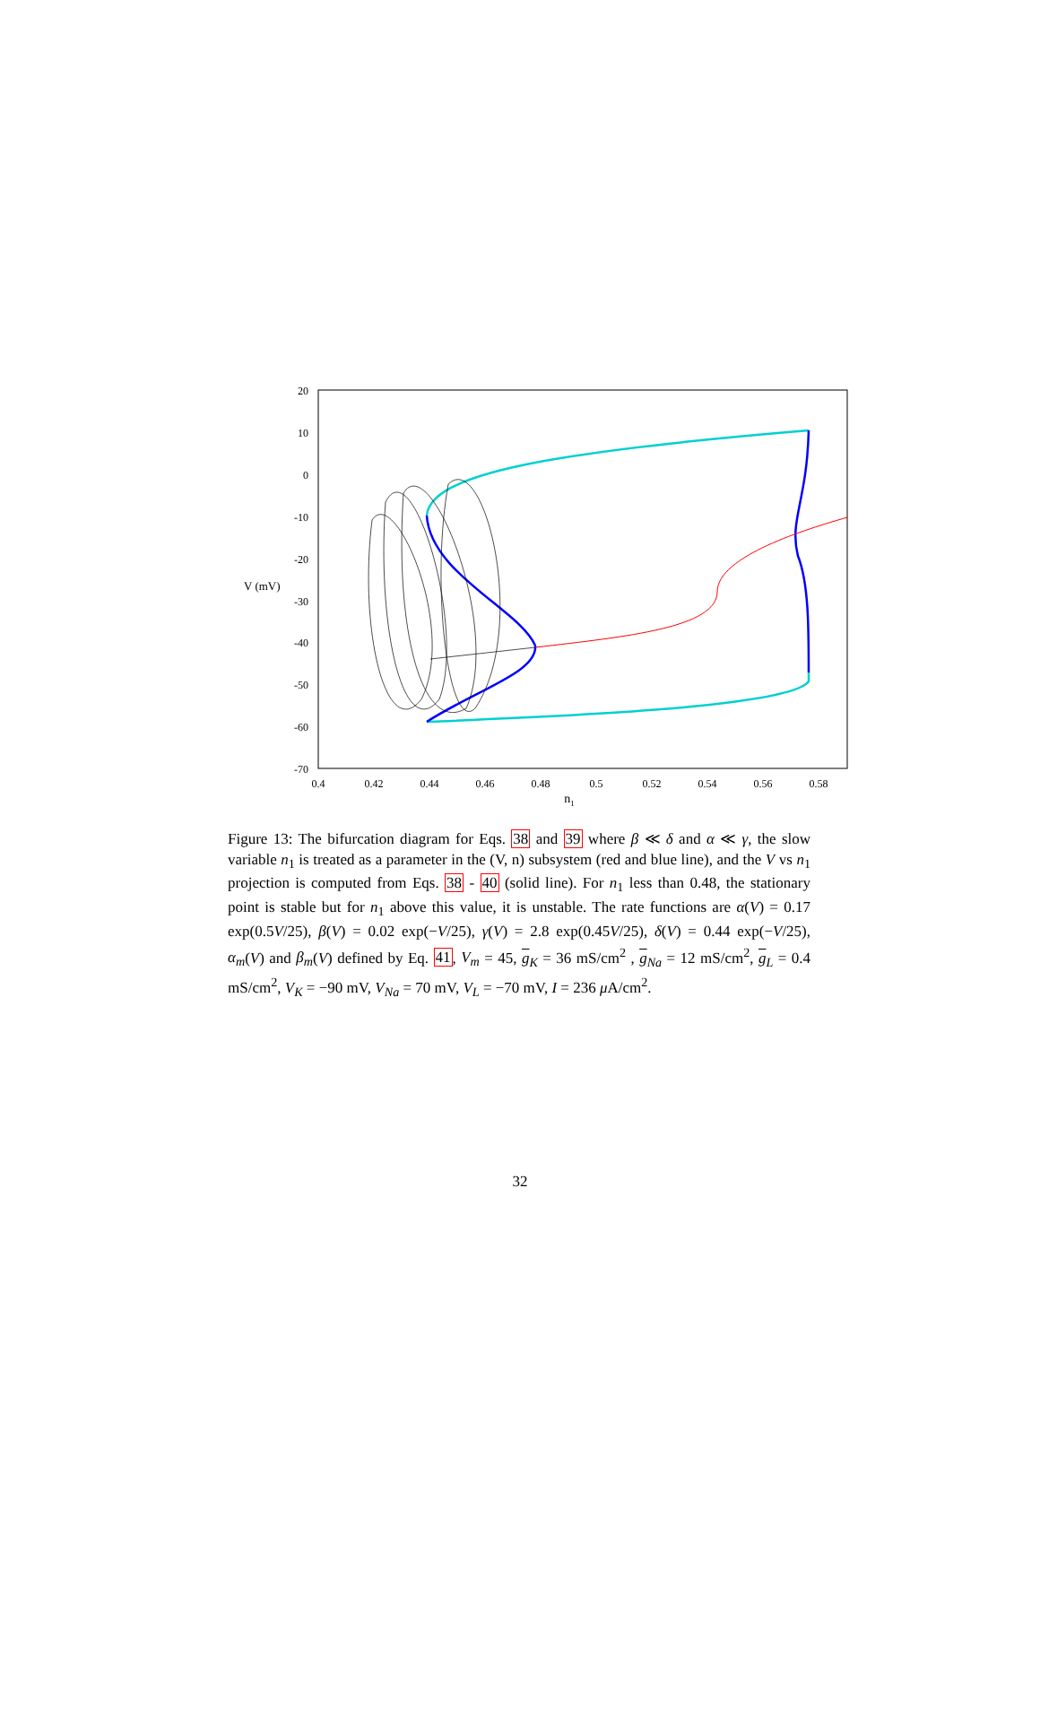20
10
0
-10
-20
-30
-40
-50
-60
-70
0.4
0.42
0.44
0.46
0.48
0.5
0.52
0.54
0.56
0.58
n1
V (mV)
Figure 13: The bifurcation diagram for Eqs. 38 and 39 where β ≪ δ and α ≪ γ, the slow variable n<sub>1</sub> is treated as a parameter in the (V, n) subsystem (red and blue line), and the V vs n<sub>1</sub> projection is computed from Eqs. 38 - 40 (solid line). For n<sub>1</sub> less than 0.48, the stationary point is stable but for n<sub>1</sub> above this value, it is unstable. The rate functions are α(V) = 0.17 exp(0.5V/25), β(V) = 0.02 exp(−V/25), γ(V) = 2.8 exp(0.45V/25), δ(V) = 0.44 exp(−V/25), α<sub>m</sub>(V) and β<sub>m</sub>(V) defined by Eq. 41, V<sub>m</sub> = 45, g<sub>K</sub> = 36 mS/cm<sup>2</sup> , g<sub>Na</sub> = 12 mS/cm<sup>2</sup>, g<sub>L</sub> = 0.4 mS/cm<sup>2</sup>, V<sub>K</sub> = −90 mV, V<sub>Na</sub> = 70 mV, V<sub>L</sub> = −70 mV, I = 236 μ A/cm<sup>2</sup>.
32